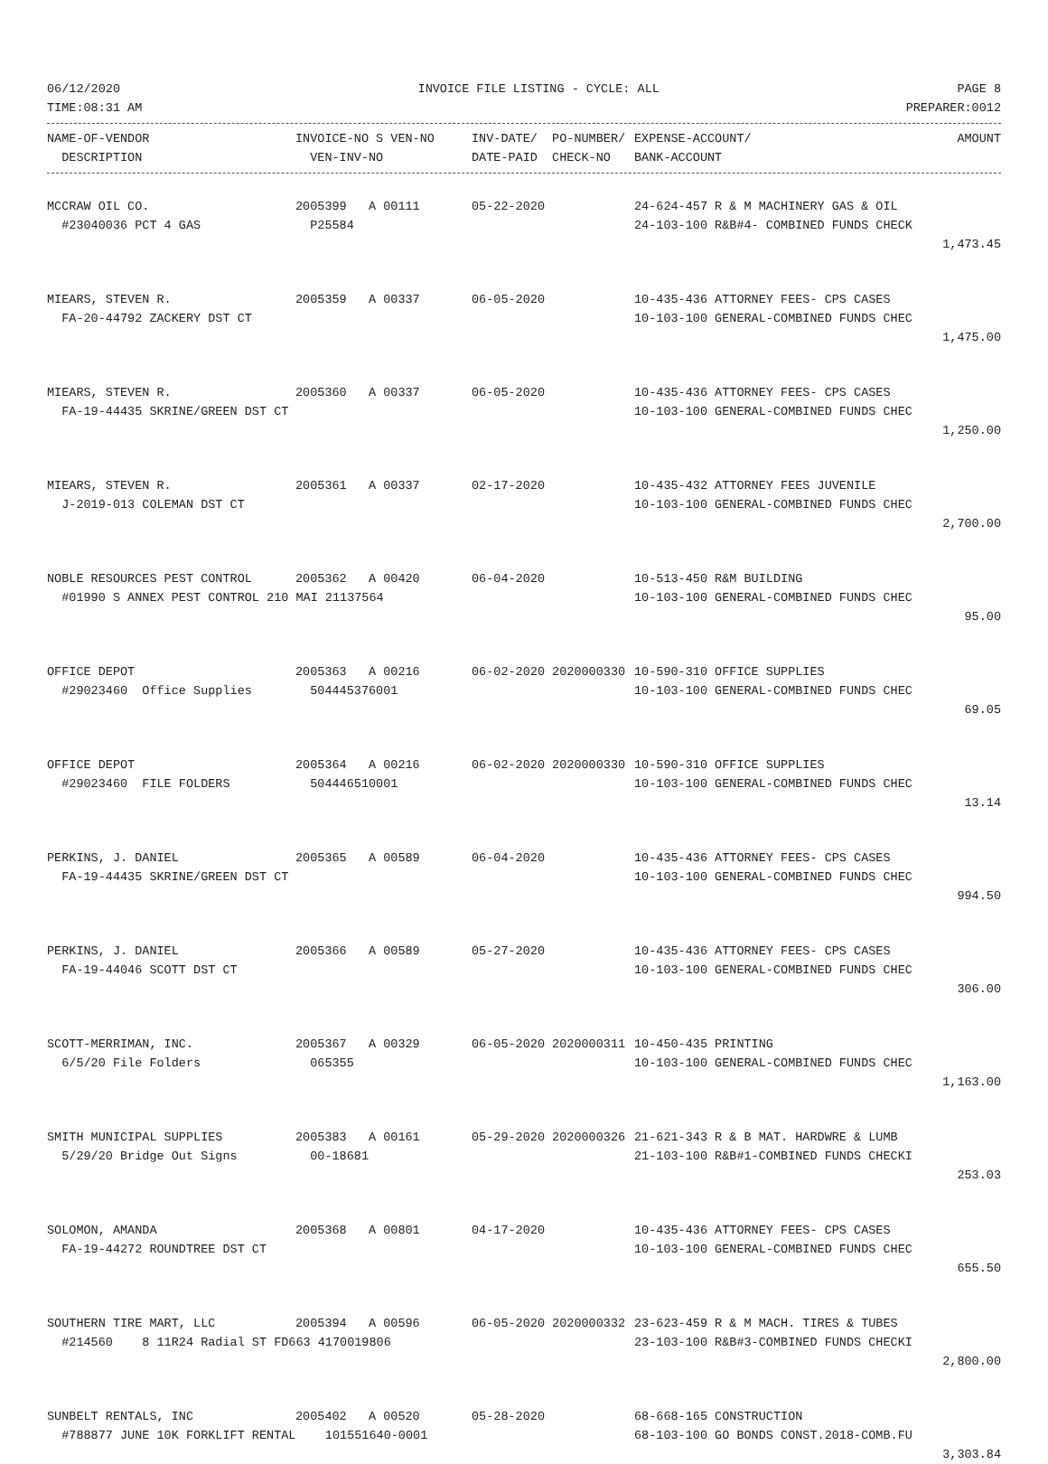06/12/2020 INVOICE FILE LISTING - CYCLE: ALL PAGE 8
TIME:08:31 AM PREPARER:0012
| NAME-OF-VENDOR | INVOICE-NO S VEN-NO | INV-DATE/ PO-NUMBER/ | EXPENSE-ACCOUNT/ | AMOUNT |
| --- | --- | --- | --- | --- |
| DESCRIPTION | VEN-INV-NO | DATE-PAID CHECK-NO | BANK-ACCOUNT | |
| MCCRAW OIL CO. | 2005399 A 00111 | 05-22-2020 | 24-624-457 R & M MACHINERY GAS & OIL | |
| #23040036 PCT 4 GAS | P25584 | | 24-103-100 R&B#4- COMBINED FUNDS CHECK | |
| | | | | 1,473.45 |
| MIEARS, STEVEN R. | 2005359 A 00337 | 06-05-2020 | 10-435-436 ATTORNEY FEES- CPS CASES | |
| FA-20-44792 ZACKERY DST CT | | | 10-103-100 GENERAL-COMBINED FUNDS CHEC | |
| | | | | 1,475.00 |
| MIEARS, STEVEN R. | 2005360 A 00337 | 06-05-2020 | 10-435-436 ATTORNEY FEES- CPS CASES | |
| FA-19-44435 SKRINE/GREEN DST CT | | | 10-103-100 GENERAL-COMBINED FUNDS CHEC | |
| | | | | 1,250.00 |
| MIEARS, STEVEN R. | 2005361 A 00337 | 02-17-2020 | 10-435-432 ATTORNEY FEES JUVENILE | |
| J-2019-013 COLEMAN DST CT | | | 10-103-100 GENERAL-COMBINED FUNDS CHEC | |
| | | | | 2,700.00 |
| NOBLE RESOURCES PEST CONTROL | 2005362 A 00420 | 06-04-2020 | 10-513-450 R&M BUILDING | |
| #01990 S ANNEX PEST CONTROL 210 MAI 21137564 | | | 10-103-100 GENERAL-COMBINED FUNDS CHEC | |
| | | | | 95.00 |
| OFFICE DEPOT | 2005363 A 00216 | 06-02-2020 2020000330 | 10-590-310 OFFICE SUPPLIES | |
| #29023460 Office Supplies | 504445376001 | | 10-103-100 GENERAL-COMBINED FUNDS CHEC | |
| | | | | 69.05 |
| OFFICE DEPOT | 2005364 A 00216 | 06-02-2020 2020000330 | 10-590-310 OFFICE SUPPLIES | |
| #29023460 FILE FOLDERS | 504446510001 | | 10-103-100 GENERAL-COMBINED FUNDS CHEC | |
| | | | | 13.14 |
| PERKINS, J. DANIEL | 2005365 A 00589 | 06-04-2020 | 10-435-436 ATTORNEY FEES- CPS CASES | |
| FA-19-44435 SKRINE/GREEN DST CT | | | 10-103-100 GENERAL-COMBINED FUNDS CHEC | |
| | | | | 994.50 |
| PERKINS, J. DANIEL | 2005366 A 00589 | 05-27-2020 | 10-435-436 ATTORNEY FEES- CPS CASES | |
| FA-19-44046 SCOTT DST CT | | | 10-103-100 GENERAL-COMBINED FUNDS CHEC | |
| | | | | 306.00 |
| SCOTT-MERRIMAN, INC. | 2005367 A 00329 | 06-05-2020 2020000311 | 10-450-435 PRINTING | |
| 6/5/20 File Folders | 065355 | | 10-103-100 GENERAL-COMBINED FUNDS CHEC | |
| | | | | 1,163.00 |
| SMITH MUNICIPAL SUPPLIES | 2005383 A 00161 | 05-29-2020 2020000326 | 21-621-343 R & B MAT. HARDWRE & LUMB | |
| 5/29/20 Bridge Out Signs | 00-18681 | | 21-103-100 R&B#1-COMBINED FUNDS CHECKI | |
| | | | | 253.03 |
| SOLOMON, AMANDA | 2005368 A 00801 | 04-17-2020 | 10-435-436 ATTORNEY FEES- CPS CASES | |
| FA-19-44272 ROUNDTREE DST CT | | | 10-103-100 GENERAL-COMBINED FUNDS CHEC | |
| | | | | 655.50 |
| SOUTHERN TIRE MART, LLC | 2005394 A 00596 | 06-05-2020 2020000332 | 23-623-459 R & M MACH. TIRES & TUBES | |
| #214560 8 11R24 Radial ST FD663 4170019806 | | | 23-103-100 R&B#3-COMBINED FUNDS CHECKI | |
| | | | | 2,800.00 |
| SUNBELT RENTALS, INC | 2005402 A 00520 | 05-28-2020 | 68-668-165 CONSTRUCTION | |
| #788877 JUNE 10K FORKLIFT RENTAL 101551640-0001 | | | 68-103-100 GO BONDS CONST.2018-COMB.FU | |
| | | | | 3,303.84 |